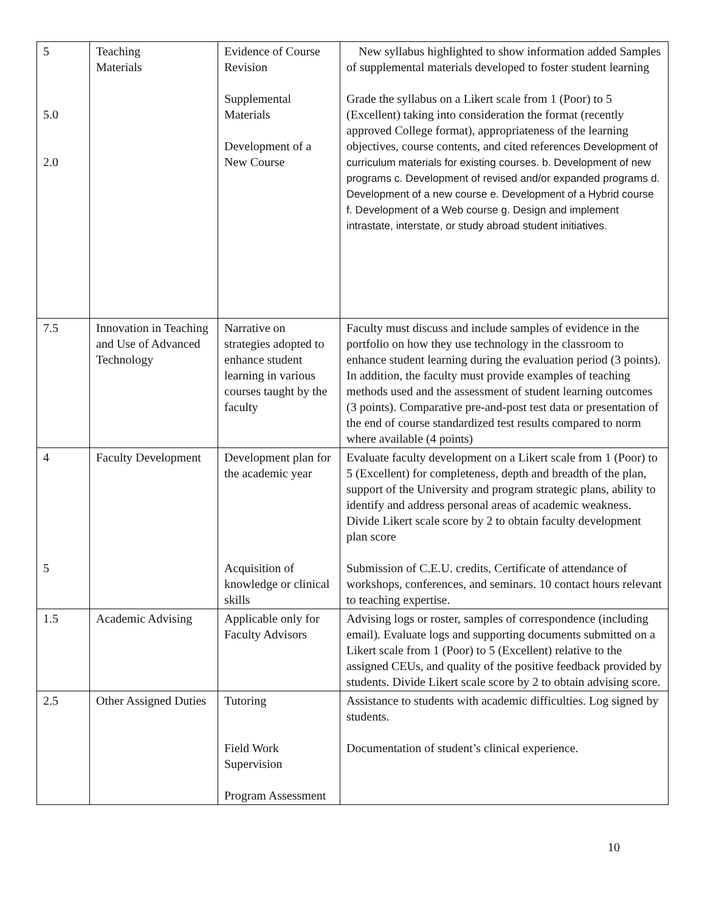| 5 5.0 2.0 | Teaching Materials | Evidence of Course Revision Supplemental Materials Development of a New Course | New syllabus highlighted to show information added Samples of supplemental materials developed to foster student learning Grade the syllabus on a Likert scale from 1 (Poor) to 5 (Excellent) taking into consideration the format (recently approved College format), appropriateness of the learning objectives, course contents, and cited references Development of curriculum materials for existing courses. b. Development of new programs c. Development of revised and/or expanded programs d. Development of a new course e. Development of a Hybrid course f. Development of a Web course g. Design and implement intrastate, interstate, or study abroad student initiatives. |
| 7.5 | Innovation in Teaching and Use of Advanced Technology | Narrative on strategies adopted to enhance student learning in various courses taught by the faculty | Faculty must discuss and include samples of evidence in the portfolio on how they use technology in the classroom to enhance student learning during the evaluation period (3 points). In addition, the faculty must provide examples of teaching methods used and the assessment of student learning outcomes (3 points). Comparative pre-and-post test data or presentation of the end of course standardized test results compared to norm where available (4 points) |
| 4 5 | Faculty Development | Development plan for the academic year Acquisition of knowledge or clinical skills | Evaluate faculty development on a Likert scale from 1 (Poor) to 5 (Excellent) for completeness, depth and breadth of the plan, support of the University and program strategic plans, ability to identify and address personal areas of academic weakness. Divide Likert scale score by 2 to obtain faculty development plan score Submission of C.E.U. credits, Certificate of attendance of workshops, conferences, and seminars. 10 contact hours relevant to teaching expertise. |
| 1.5 | Academic Advising | Applicable only for Faculty Advisors | Advising logs or roster, samples of correspondence (including email). Evaluate logs and supporting documents submitted on a Likert scale from 1 (Poor) to 5 (Excellent) relative to the assigned CEUs, and quality of the positive feedback provided by students. Divide Likert scale score by 2 to obtain advising score. |
| 2.5 | Other Assigned Duties | Tutoring Field Work Supervision Program Assessment | Assistance to students with academic difficulties. Log signed by students. Documentation of student’s clinical experience. |
10